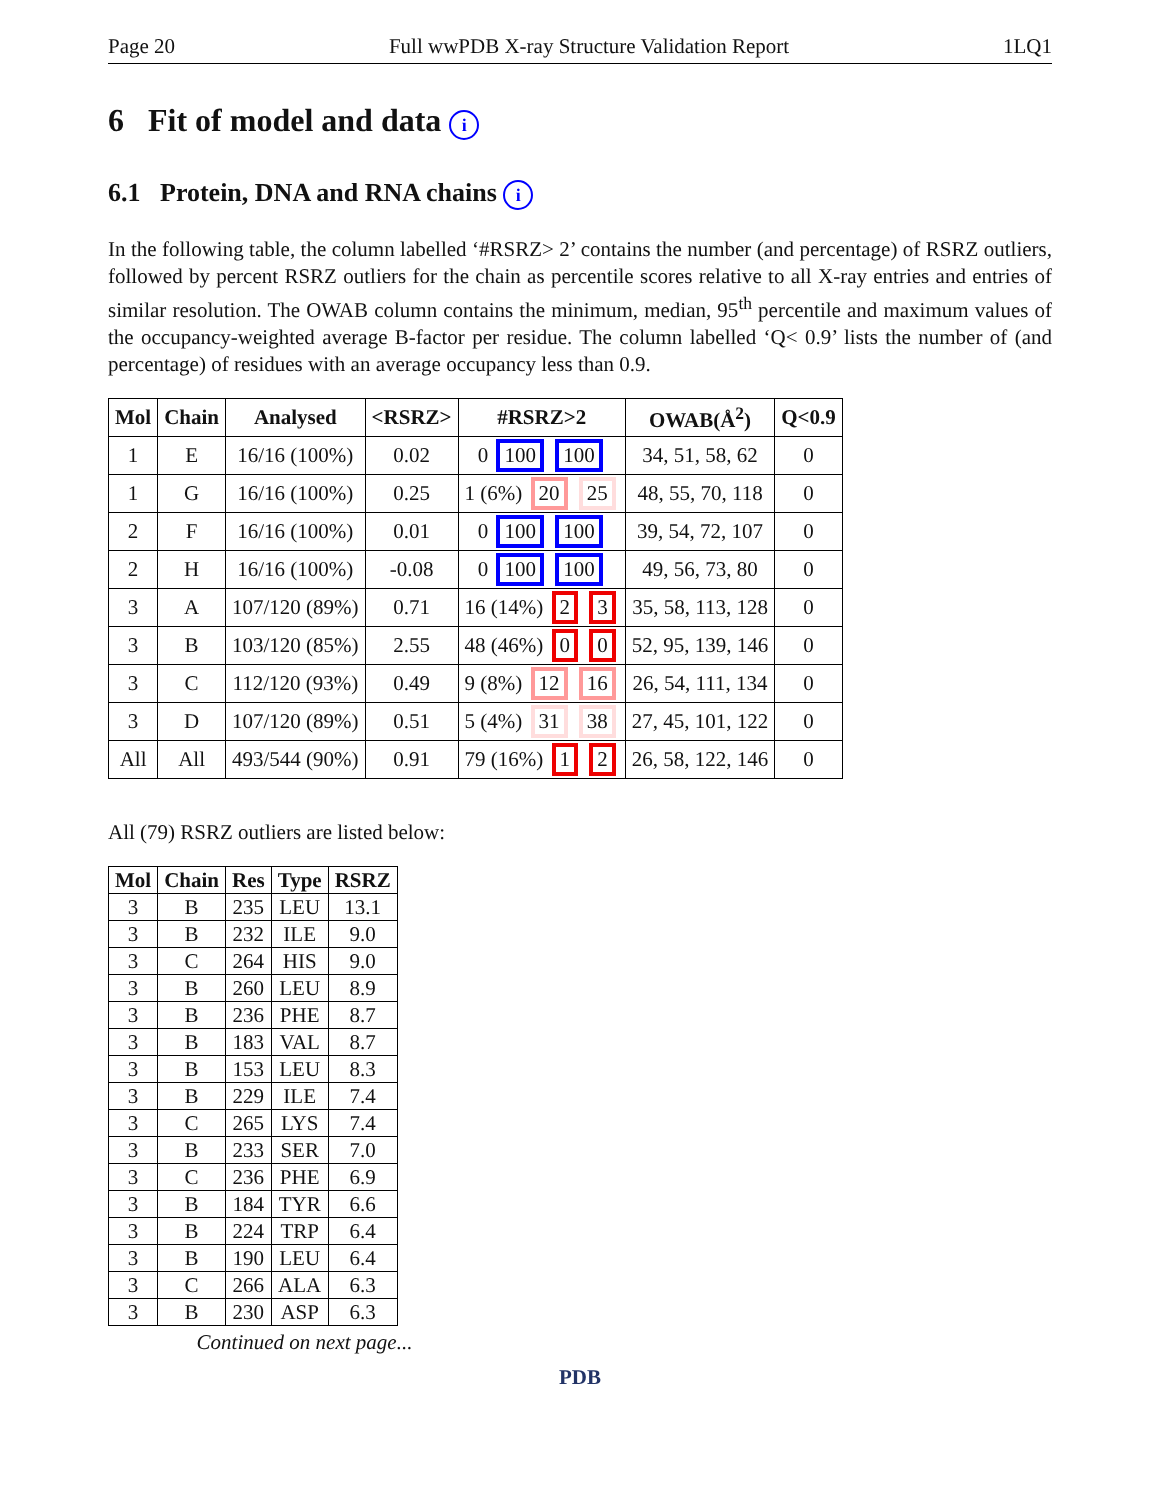Page 20 Full wwPDB X-ray Structure Validation Report 1LQ1
6 Fit of model and data i
6.1 Protein, DNA and RNA chains i
In the following table, the column labelled ‘#RSRZ> 2’ contains the number (and percentage) of RSRZ outliers, followed by percent RSRZ outliers for the chain as percentile scores relative to all X-ray entries and entries of similar resolution. The OWAB column contains the minimum, median, 95<sup>th</sup> percentile and maximum values of the occupancy-weighted average B-factor per residue. The column labelled ‘Q< 0.9’ lists the number of (and percentage) of residues with an average occupancy less than 0.9.
| Mol | Chain | Analysed | <RSRZ> | #RSRZ>2 | OWAB(Å<sup>2</sup>) | Q<0.9 |
| --- | --- | --- | --- | --- | --- | --- |
| 1 | E | 16/16 (100%) | 0.02 | 0 100 100 | 34, 51, 58, 62 | 0 |
| 1 | G | 16/16 (100%) | 0.25 | 1 (6%) 20 25 | 48, 55, 70, 118 | 0 |
| 2 | F | 16/16 (100%) | 0.01 | 0 100 100 | 39, 54, 72, 107 | 0 |
| 2 | H | 16/16 (100%) | -0.08 | 0 100 100 | 49, 56, 73, 80 | 0 |
| 3 | A | 107/120 (89%) | 0.71 | 16 (14%) 2 3 | 35, 58, 113, 128 | 0 |
| 3 | B | 103/120 (85%) | 2.55 | 48 (46%) 0 0 | 52, 95, 139, 146 | 0 |
| 3 | C | 112/120 (93%) | 0.49 | 9 (8%) 12 16 | 26, 54, 111, 134 | 0 |
| 3 | D | 107/120 (89%) | 0.51 | 5 (4%) 31 38 | 27, 45, 101, 122 | 0 |
| All | All | 493/544 (90%) | 0.91 | 79 (16%) 1 2 | 26, 58, 122, 146 | 0 |
All (79) RSRZ outliers are listed below:
| Mol | Chain | Res | Type | RSRZ |
| --- | --- | --- | --- | --- |
| 3 | B | 235 | LEU | 13.1 |
| 3 | B | 232 | ILE | 9.0 |
| 3 | C | 264 | HIS | 9.0 |
| 3 | B | 260 | LEU | 8.9 |
| 3 | B | 236 | PHE | 8.7 |
| 3 | B | 183 | VAL | 8.7 |
| 3 | B | 153 | LEU | 8.3 |
| 3 | B | 229 | ILE | 7.4 |
| 3 | C | 265 | LYS | 7.4 |
| 3 | B | 233 | SER | 7.0 |
| 3 | C | 236 | PHE | 6.9 |
| 3 | B | 184 | TYR | 6.6 |
| 3 | B | 224 | TRP | 6.4 |
| 3 | B | 190 | LEU | 6.4 |
| 3 | C | 266 | ALA | 6.3 |
| 3 | B | 230 | ASP | 6.3 |
Continued on next page...
PDB